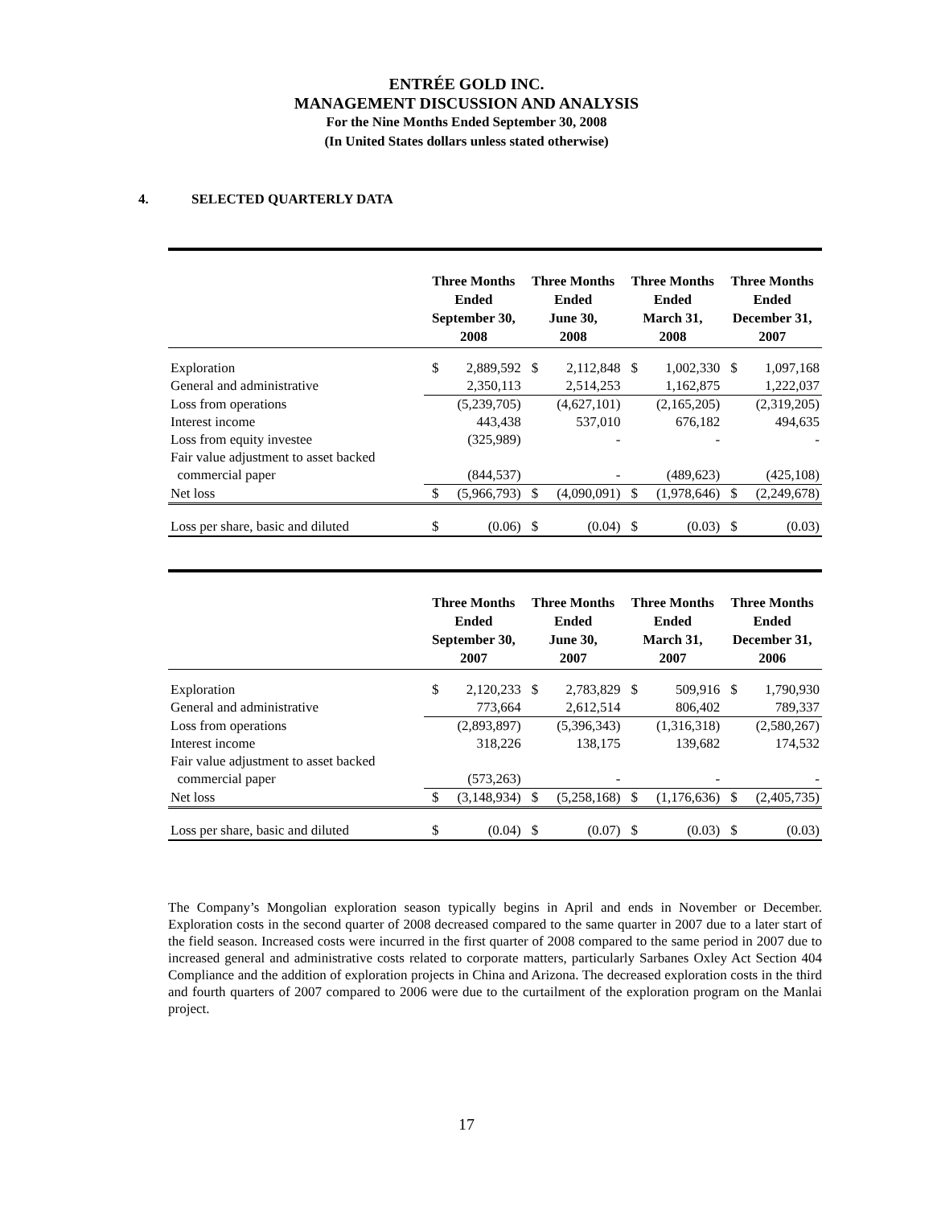ENTRÉE GOLD INC.
MANAGEMENT DISCUSSION AND ANALYSIS
For the Nine Months Ended September 30, 2008
(In United States dollars unless stated otherwise)
4. SELECTED QUARTERLY DATA
| | Three Months Ended September 30, 2008 | | Three Months Ended June 30, 2008 | | Three Months Ended March 31, 2008 | | Three Months Ended December 31, 2007 | |
| --- | --- | --- | --- | --- | --- | --- | --- | --- |
| Exploration | $ | 2,889,592 | $ | 2,112,848 | $ | 1,002,330 | $ | 1,097,168 |
| General and administrative | | 2,350,113 | | 2,514,253 | | 1,162,875 | | 1,222,037 |
| Loss from operations | | (5,239,705) | | (4,627,101) | | (2,165,205) | | (2,319,205) |
| Interest income | | 443,438 | | 537,010 | | 676,182 | | 494,635 |
| Loss from equity investee | | (325,989) | | - | | - | | - |
| Fair value adjustment to asset backed | | | | | | | | |
| commercial paper | | (844,537) | | - | | (489,623) | | (425,108) |
| Net loss | $ | (5,966,793) | $ | (4,090,091) | $ | (1,978,646) | $ | (2,249,678) |
| Loss per share, basic and diluted | $ | (0.06) | $ | (0.04) | $ | (0.03) | $ | (0.03) |
| | Three Months Ended September 30, 2007 | | Three Months Ended June 30, 2007 | | Three Months Ended March 31, 2007 | | Three Months Ended December 31, 2006 | |
| --- | --- | --- | --- | --- | --- | --- | --- | --- |
| Exploration | $ | 2,120,233 | $ | 2,783,829 | $ | 509,916 | $ | 1,790,930 |
| General and administrative | | 773,664 | | 2,612,514 | | 806,402 | | 789,337 |
| Loss from operations | | (2,893,897) | | (5,396,343) | | (1,316,318) | | (2,580,267) |
| Interest income | | 318,226 | | 138,175 | | 139,682 | | 174,532 |
| Fair value adjustment to asset backed | | | | | | | | |
| commercial paper | | (573,263) | | - | | - | | - |
| Net loss | $ | (3,148,934) | $ | (5,258,168) | $ | (1,176,636) | $ | (2,405,735) |
| Loss per share, basic and diluted | $ | (0.04) | $ | (0.07) | $ | (0.03) | $ | (0.03) |
The Company’s Mongolian exploration season typically begins in April and ends in November or December. Exploration costs in the second quarter of 2008 decreased compared to the same quarter in 2007 due to a later start of the field season. Increased costs were incurred in the first quarter of 2008 compared to the same period in 2007 due to increased general and administrative costs related to corporate matters, particularly Sarbanes Oxley Act Section 404 Compliance and the addition of exploration projects in China and Arizona. The decreased exploration costs in the third and fourth quarters of 2007 compared to 2006 were due to the curtailment of the exploration program on the Manlai project.
17